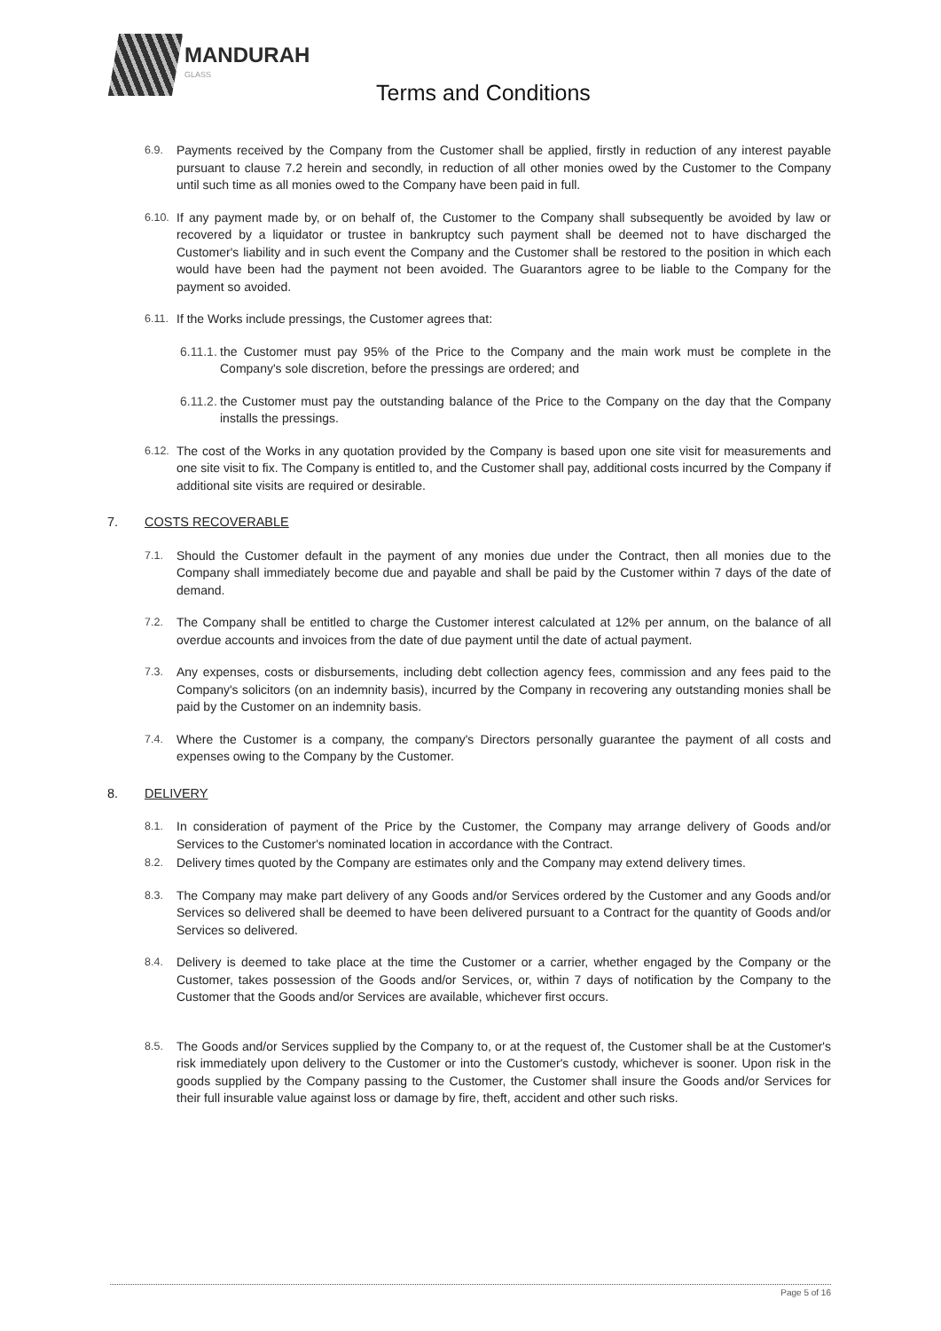MANDURAH
GLASS
Terms and Conditions
6.9. Payments received by the Company from the Customer shall be applied, firstly in reduction of any interest payable pursuant to clause 7.2 herein and secondly, in reduction of all other monies owed by the Customer to the Company until such time as all monies owed to the Company have been paid in full.
6.10. If any payment made by, or on behalf of, the Customer to the Company shall subsequently be avoided by law or recovered by a liquidator or trustee in bankruptcy such payment shall be deemed not to have discharged the Customer's liability and in such event the Company and the Customer shall be restored to the position in which each would have been had the payment not been avoided. The Guarantors agree to be liable to the Company for the payment so avoided.
6.11. If the Works include pressings, the Customer agrees that:
6.11.1. the Customer must pay 95% of the Price to the Company and the main work must be complete in the Company's sole discretion, before the pressings are ordered; and
6.11.2. the Customer must pay the outstanding balance of the Price to the Company on the day that the Company installs the pressings.
6.12. The cost of the Works in any quotation provided by the Company is based upon one site visit for measurements and one site visit to fix. The Company is entitled to, and the Customer shall pay, additional costs incurred by the Company if additional site visits are required or desirable.
7. COSTS RECOVERABLE
7.1. Should the Customer default in the payment of any monies due under the Contract, then all monies due to the Company shall immediately become due and payable and shall be paid by the Customer within 7 days of the date of demand.
7.2. The Company shall be entitled to charge the Customer interest calculated at 12% per annum, on the balance of all overdue accounts and invoices from the date of due payment until the date of actual payment.
7.3. Any expenses, costs or disbursements, including debt collection agency fees, commission and any fees paid to the Company's solicitors (on an indemnity basis), incurred by the Company in recovering any outstanding monies shall be paid by the Customer on an indemnity basis.
7.4. Where the Customer is a company, the company's Directors personally guarantee the payment of all costs and expenses owing to the Company by the Customer.
8. DELIVERY
8.1. In consideration of payment of the Price by the Customer, the Company may arrange delivery of Goods and/or Services to the Customer's nominated location in accordance with the Contract.
8.2. Delivery times quoted by the Company are estimates only and the Company may extend delivery times.
8.3. The Company may make part delivery of any Goods and/or Services ordered by the Customer and any Goods and/or Services so delivered shall be deemed to have been delivered pursuant to a Contract for the quantity of Goods and/or Services so delivered.
8.4. Delivery is deemed to take place at the time the Customer or a carrier, whether engaged by the Company or the Customer, takes possession of the Goods and/or Services, or, within 7 days of notification by the Company to the Customer that the Goods and/or Services are available, whichever first occurs.
8.5. The Goods and/or Services supplied by the Company to, or at the request of, the Customer shall be at the Customer's risk immediately upon delivery to the Customer or into the Customer's custody, whichever is sooner. Upon risk in the goods supplied by the Company passing to the Customer, the Customer shall insure the Goods and/or Services for their full insurable value against loss or damage by fire, theft, accident and other such risks.
Page 5 of 16